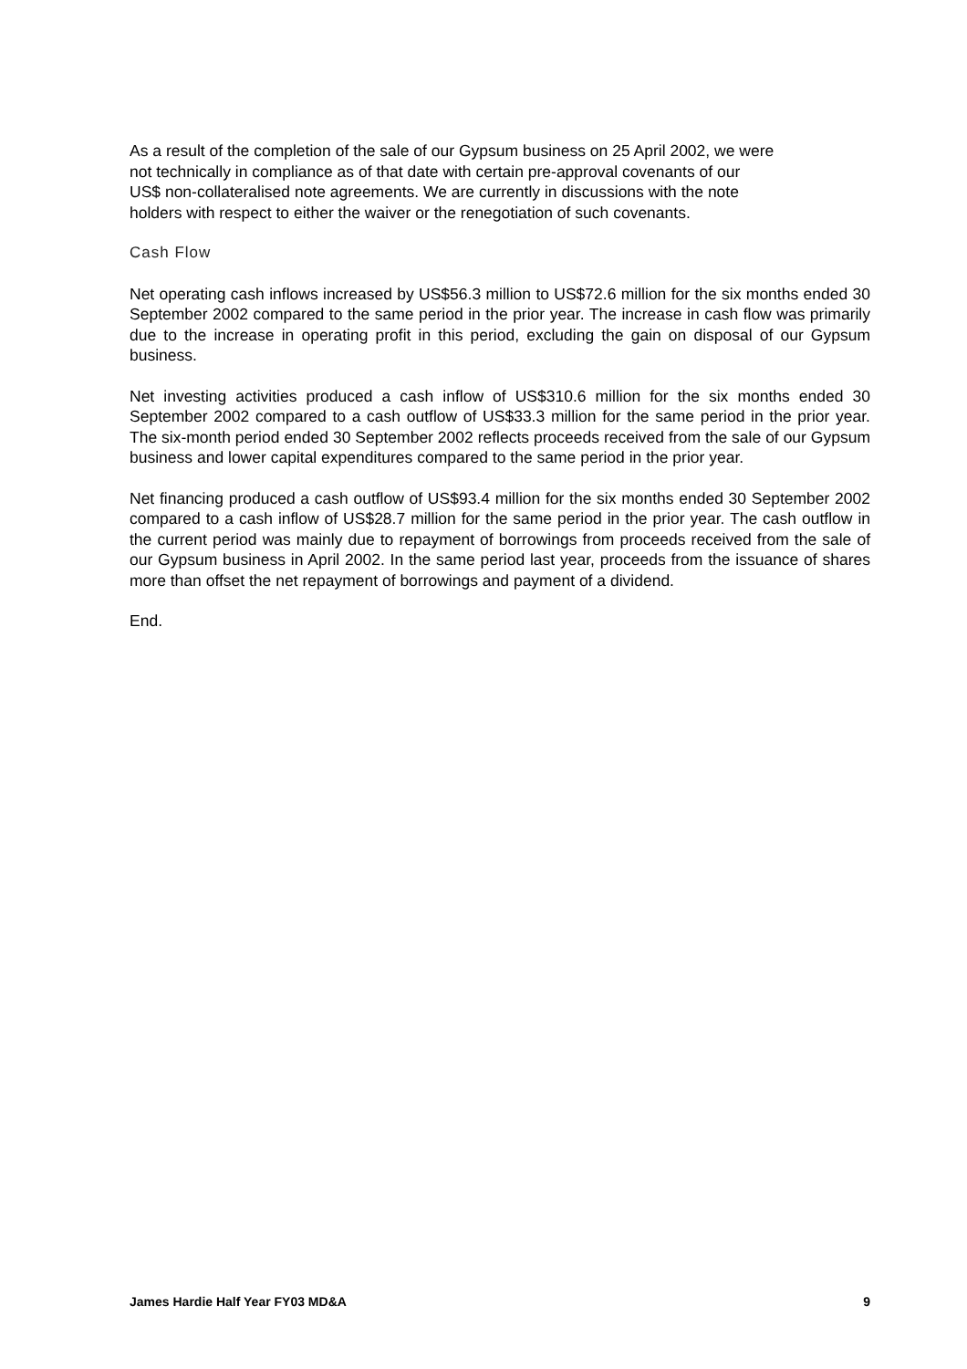As a result of the completion of the sale of our Gypsum business on 25 April 2002, we were
not technically in compliance as of that date with certain pre-approval covenants of our
US$ non-collateralised note agreements. We are currently in discussions with the note
holders with respect to either the waiver or the renegotiation of such covenants.
Cash Flow
Net operating cash inflows increased by US$56.3 million to US$72.6 million for the six months ended 30 September 2002 compared to the same period in the prior year. The increase in cash flow was primarily due to the increase in operating profit in this period, excluding the gain on disposal of our Gypsum business.
Net investing activities produced a cash inflow of US$310.6 million for the six months ended 30 September 2002 compared to a cash outflow of US$33.3 million for the same period in the prior year. The six-month period ended 30 September 2002 reflects proceeds received from the sale of our Gypsum business and lower capital expenditures compared to the same period in the prior year.
Net financing produced a cash outflow of US$93.4 million for the six months ended 30 September 2002 compared to a cash inflow of US$28.7 million for the same period in the prior year. The cash outflow in the current period was mainly due to repayment of borrowings from proceeds received from the sale of our Gypsum business in April 2002. In the same period last year, proceeds from the issuance of shares more than offset the net repayment of borrowings and payment of a dividend.
End.
James Hardie Half Year FY03 MD&A 9